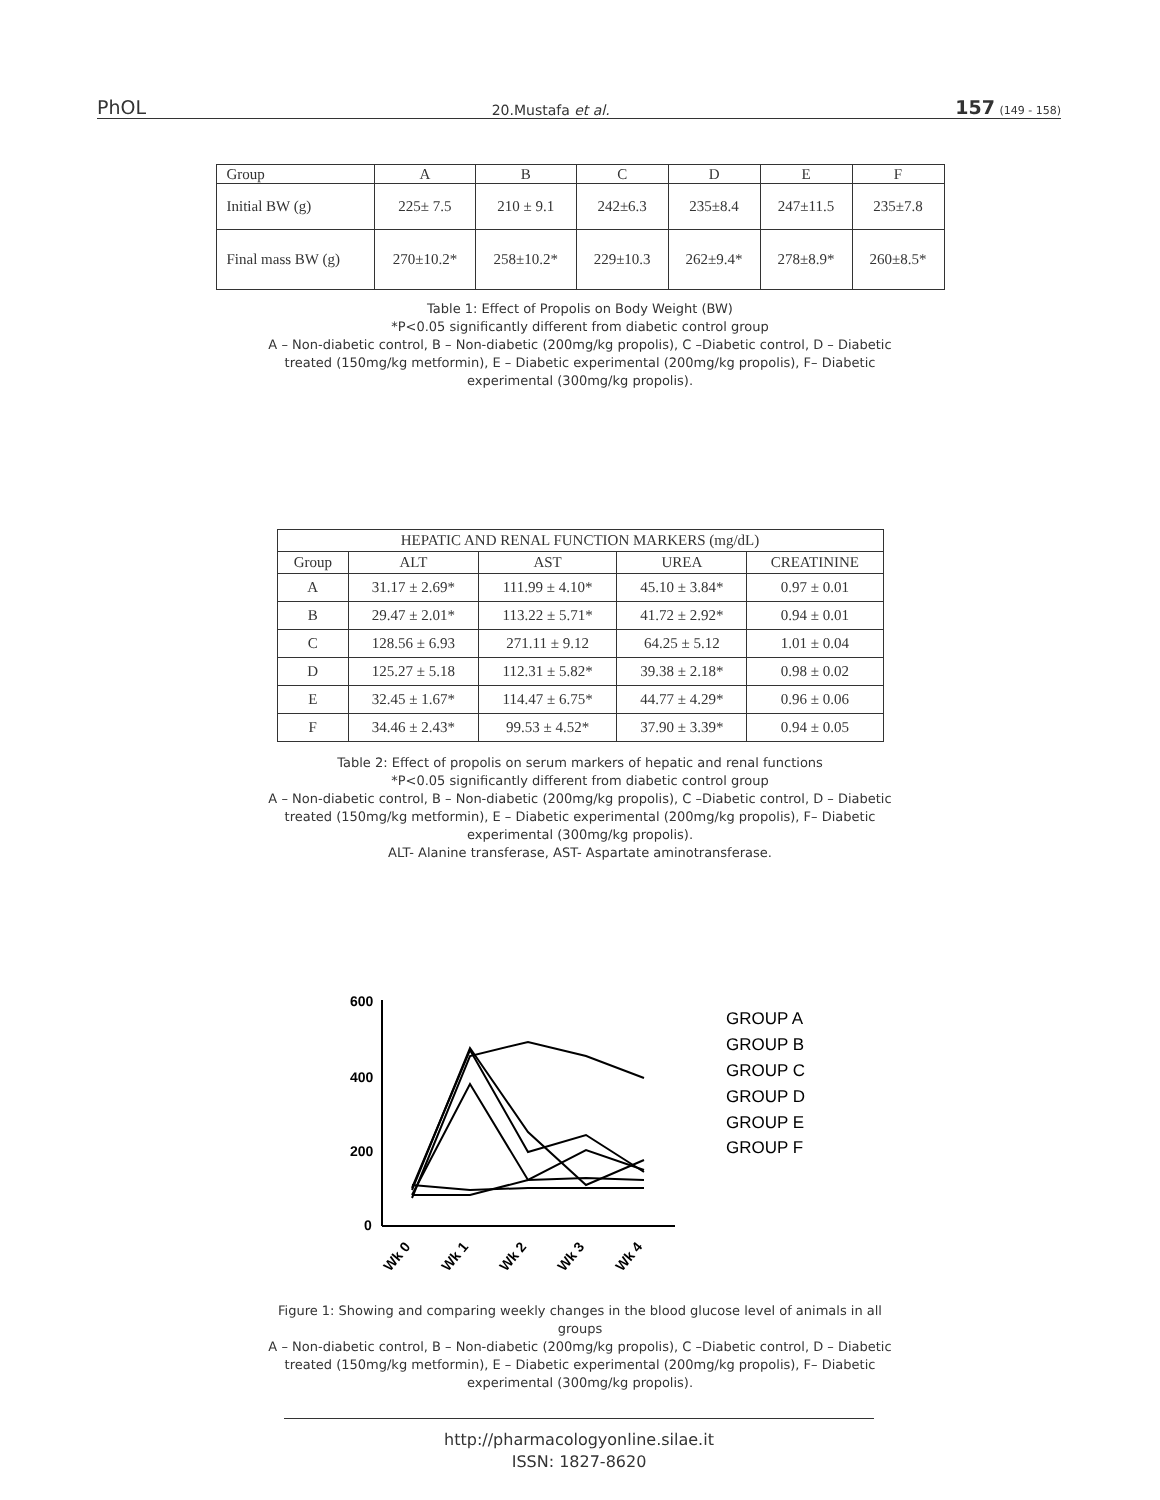PhOL 20.Mustafa et al. 157 (149 - 158)
| Group | A | B | C | D | E | F |
| --- | --- | --- | --- | --- | --- | --- |
| Initial BW (g) | 225± 7.5 | 210 ± 9.1 | 242±6.3 | 235±8.4 | 247±11.5 | 235±7.8 |
| Final mass BW (g) | 270±10.2* | 258±10.2* | 229±10.3 | 262±9.4* | 278±8.9* | 260±8.5* |
Table 1: Effect of Propolis on Body Weight (BW)
*P<0.05 significantly different from diabetic control group
A – Non-diabetic control, B – Non-diabetic (200mg/kg propolis), C –Diabetic control, D – Diabetic treated (150mg/kg metformin), E – Diabetic experimental (200mg/kg propolis), F– Diabetic experimental (300mg/kg propolis).
| HEPATIC AND RENAL FUNCTION MARKERS (mg/dL) | | | | |
| --- | --- | --- | --- | --- |
| Group | ALT | AST | UREA | CREATININE |
| A | 31.17 ± 2.69* | 111.99 ± 4.10* | 45.10 ± 3.84* | 0.97 ± 0.01 |
| B | 29.47 ± 2.01* | 113.22 ± 5.71* | 41.72 ± 2.92* | 0.94 ± 0.01 |
| C | 128.56 ± 6.93 | 271.11 ± 9.12 | 64.25 ± 5.12 | 1.01 ± 0.04 |
| D | 125.27 ± 5.18 | 112.31 ± 5.82* | 39.38 ± 2.18* | 0.98 ± 0.02 |
| E | 32.45 ± 1.67* | 114.47 ± 6.75* | 44.77 ± 4.29* | 0.96 ± 0.06 |
| F | 34.46 ± 2.43* | 99.53 ± 4.52* | 37.90 ± 3.39* | 0.94 ± 0.05 |
Table 2: Effect of propolis on serum markers of hepatic and renal functions
*P<0.05 significantly different from diabetic control group
A – Non-diabetic control, B – Non-diabetic (200mg/kg propolis), C –Diabetic control, D – Diabetic treated (150mg/kg metformin), E – Diabetic experimental (200mg/kg propolis), F– Diabetic experimental (300mg/kg propolis).
ALT- Alanine transferase, AST- Aspartate aminotransferase.
600
400
200
0
Wk 0
Wk 1
Wk 2
Wk 3
Wk 4
GROUP A
GROUP B
GROUP C
GROUP D
GROUP E
GROUP F
Figure 1: Showing and comparing weekly changes in the blood glucose level of animals in all groups
A – Non-diabetic control, B – Non-diabetic (200mg/kg propolis), C –Diabetic control, D – Diabetic treated (150mg/kg metformin), E – Diabetic experimental (200mg/kg propolis), F– Diabetic experimental (300mg/kg propolis).
http://pharmacologyonline.silae.it
ISSN: 1827-8620